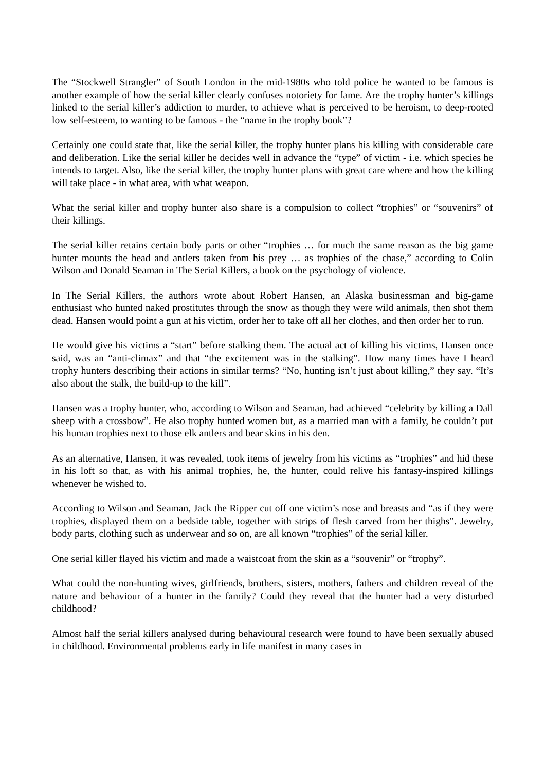The “Stockwell Strangler” of South London in the mid-1980s who told police he wanted to be famous is another example of how the serial killer clearly confuses notoriety for fame. Are the trophy hunter’s killings linked to the serial killer’s addiction to murder, to achieve what is perceived to be heroism, to deep-rooted low self-esteem, to wanting to be famous - the “name in the trophy book”?
Certainly one could state that, like the serial killer, the trophy hunter plans his killing with considerable care and deliberation. Like the serial killer he decides well in advance the “type” of victim - i.e. which species he intends to target. Also, like the serial killer, the trophy hunter plans with great care where and how the killing will take place - in what area, with what weapon.
What the serial killer and trophy hunter also share is a compulsion to collect “trophies” or “souvenirs” of their killings.
The serial killer retains certain body parts or other “trophies … for much the same reason as the big game hunter mounts the head and antlers taken from his prey … as trophies of the chase,” according to Colin Wilson and Donald Seaman in The Serial Killers, a book on the psychology of violence.
In The Serial Killers, the authors wrote about Robert Hansen, an Alaska businessman and big-game enthusiast who hunted naked prostitutes through the snow as though they were wild animals, then shot them dead. Hansen would point a gun at his victim, order her to take off all her clothes, and then order her to run.
He would give his victims a “start” before stalking them. The actual act of killing his victims, Hansen once said, was an “anti-climax” and that “the excitement was in the stalking”. How many times have I heard trophy hunters describing their actions in similar terms? “No, hunting isn’t just about killing,” they say. “It’s also about the stalk, the build-up to the kill”.
Hansen was a trophy hunter, who, according to Wilson and Seaman, had achieved “celebrity by killing a Dall sheep with a crossbow”. He also trophy hunted women but, as a married man with a family, he couldn’t put his human trophies next to those elk antlers and bear skins in his den.
As an alternative, Hansen, it was revealed, took items of jewelry from his victims as “trophies” and hid these in his loft so that, as with his animal trophies, he, the hunter, could relive his fantasy-inspired killings whenever he wished to.
According to Wilson and Seaman, Jack the Ripper cut off one victim’s nose and breasts and “as if they were trophies, displayed them on a bedside table, together with strips of flesh carved from her thighs”. Jewelry, body parts, clothing such as underwear and so on, are all known “trophies” of the serial killer.
One serial killer flayed his victim and made a waistcoat from the skin as a “souvenir” or “trophy”.
What could the non-hunting wives, girlfriends, brothers, sisters, mothers, fathers and children reveal of the nature and behaviour of a hunter in the family? Could they reveal that the hunter had a very disturbed childhood?
Almost half the serial killers analysed during behavioural research were found to have been sexually abused in childhood. Environmental problems early in life manifest in many cases in